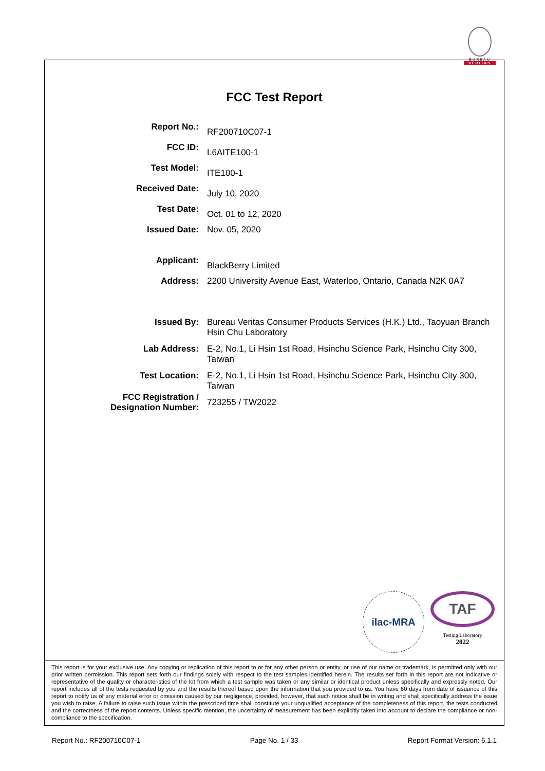BUREAU
VERITAS
FCC Test Report
| Report No.: | RF200710C07-1 |
| FCC ID: | L6AITE100-1 |
| Test Model: | ITE100-1 |
| Received Date: | July 10, 2020 |
| Test Date: | Oct. 01 to 12, 2020 |
| Issued Date: | Nov. 05, 2020 |
| Applicant: | BlackBerry Limited |
| Address: | 2200 University Avenue East, Waterloo, Ontario, Canada N2K 0A7 |
| Issued By: | Bureau Veritas Consumer Products Services (H.K.) Ltd., Taoyuan Branch Hsin Chu Laboratory |
| Lab Address: | E-2, No.1, Li Hsin 1st Road, Hsinchu Science Park, Hsinchu City 300, Taiwan |
| Test Location: | E-2, No.1, Li Hsin 1st Road, Hsinchu Science Park, Hsinchu City 300, Taiwan |
| FCC Registration / Designation Number: | 723255 / TW2022 |
ilac-MRA
TAF
Testing Laboratory
2022
This report is for your exclusive use. Any copying or replication of this report to or for any other person or entity, or use of our name or trademark, is permitted only with our prior written permission. This report sets forth our findings solely with respect to the test samples identified herein. The results set forth in this report are not indicative or representative of the quality or characteristics of the lot from which a test sample was taken or any similar or identical product unless specifically and expressly noted. Our report includes all of the tests requested by you and the results thereof based upon the information that you provided to us. You have 60 days from date of issuance of this report to notify us of any material error or omission caused by our negligence, provided, however, that such notice shall be in writing and shall specifically address the issue you wish to raise. A failure to raise such issue within the prescribed time shall constitute your unqualified acceptance of the completeness of this report, the tests conducted and the correctness of the report contents. Unless specific mention, the uncertainty of measurement has been explicitly taken into account to declare the compliance or non-compliance to the specification.
Report No.: RF200710C07-1 Page No. 1 / 33 Report Format Version: 6.1.1